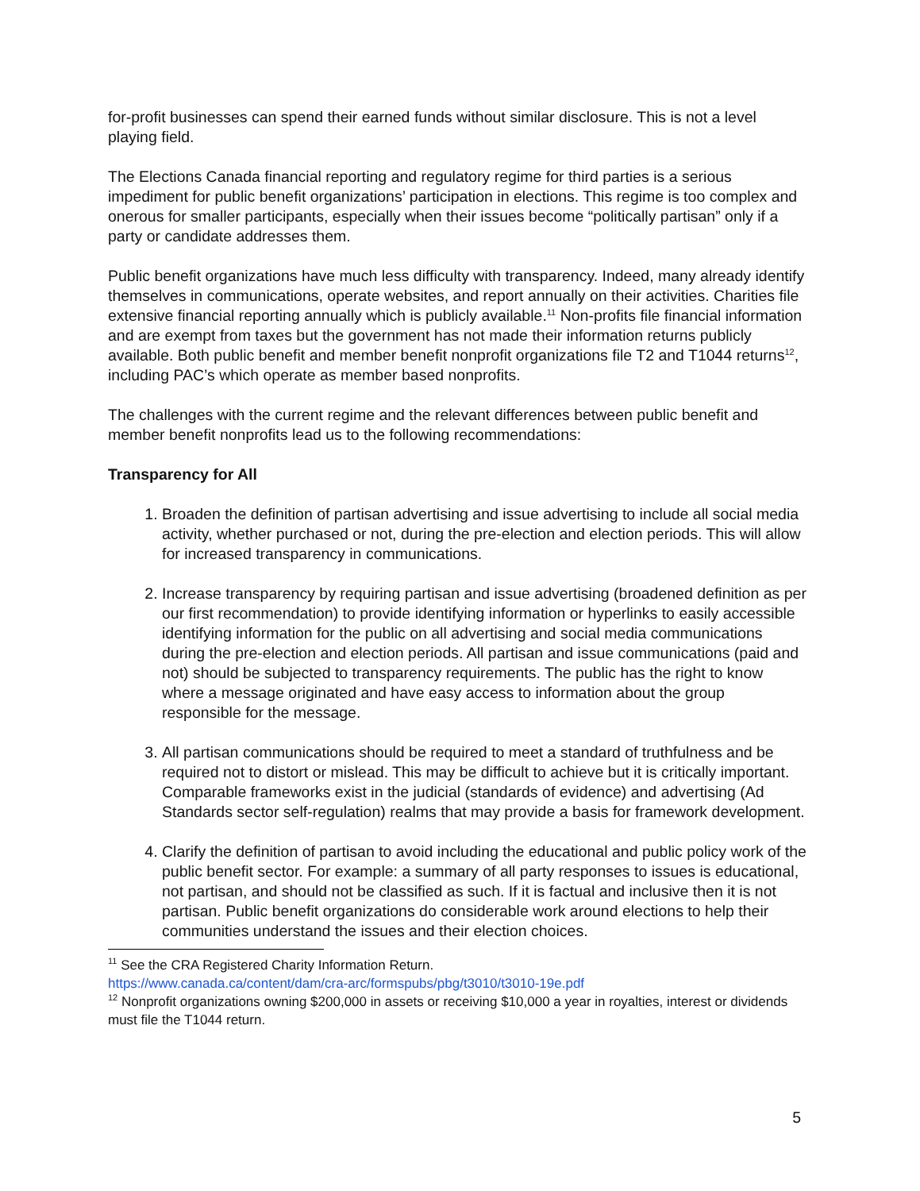for-profit businesses can spend their earned funds without similar disclosure. This is not a level playing field.
The Elections Canada financial reporting and regulatory regime for third parties is a serious impediment for public benefit organizations’ participation in elections. This regime is too complex and onerous for smaller participants, especially when their issues become “politically partisan” only if a party or candidate addresses them.
Public benefit organizations have much less difficulty with transparency. Indeed, many already identify themselves in communications, operate websites, and report annually on their activities. Charities file extensive financial reporting annually which is publicly available.<sup>11</sup> Non-profits file financial information and are exempt from taxes but the government has not made their information returns publicly available. Both public benefit and member benefit nonprofit organizations file T2 and T1044 returns<sup>12</sup>, including PAC’s which operate as member based nonprofits.
The challenges with the current regime and the relevant differences between public benefit and member benefit nonprofits lead us to the following recommendations:
Transparency for All
1. Broaden the definition of partisan advertising and issue advertising to include all social media activity, whether purchased or not, during the pre-election and election periods. This will allow for increased transparency in communications.
2. Increase transparency by requiring partisan and issue advertising (broadened definition as per our first recommendation) to provide identifying information or hyperlinks to easily accessible identifying information for the public on all advertising and social media communications during the pre-election and election periods. All partisan and issue communications (paid and not) should be subjected to transparency requirements. The public has the right to know where a message originated and have easy access to information about the group responsible for the message.
3. All partisan communications should be required to meet a standard of truthfulness and be required not to distort or mislead. This may be difficult to achieve but it is critically important. Comparable frameworks exist in the judicial (standards of evidence) and advertising (Ad Standards sector self-regulation) realms that may provide a basis for framework development.
4. Clarify the definition of partisan to avoid including the educational and public policy work of the public benefit sector. For example: a summary of all party responses to issues is educational, not partisan, and should not be classified as such. If it is factual and inclusive then it is not partisan. Public benefit organizations do considerable work around elections to help their communities understand the issues and their election choices.
<sup>11</sup> See the CRA Registered Charity Information Return.
https://www.canada.ca/content/dam/cra-arc/formspubs/pbg/t3010/t3010-19e.pdf
<sup>12</sup> Nonprofit organizations owning $200,000 in assets or receiving $10,000 a year in royalties, interest or dividends must file the T1044 return.
5